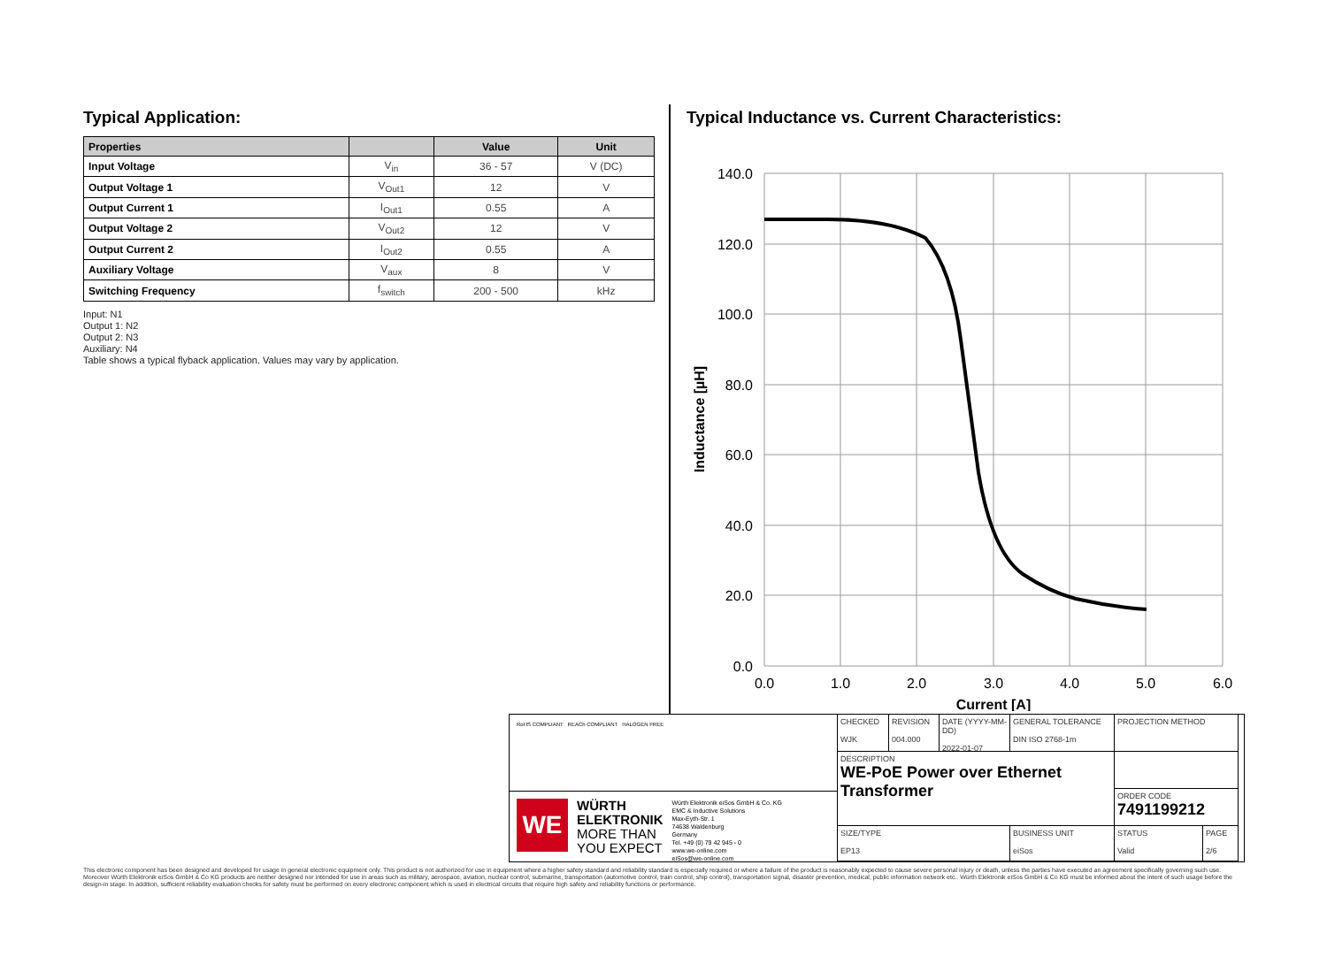Typical Application:
| Properties | | Value | Unit |
| --- | --- | --- | --- |
| Input Voltage | V<sub>in</sub> | 36 - 57 | V (DC) |
| Output Voltage 1 | V<sub>Out1</sub> | 12 | V |
| Output Current 1 | I<sub>Out1</sub> | 0.55 | A |
| Output Voltage 2 | V<sub>Out2</sub> | 12 | V |
| Output Current 2 | I<sub>Out2</sub> | 0.55 | A |
| Auxiliary Voltage | V<sub>aux</sub> | 8 | V |
| Switching Frequency | f<sub>switch</sub> | 200 - 500 | kHz |
Input: N1
Output 1: N2
Output 2: N3
Auxiliary: N4
Table shows a typical flyback application. Values may vary by application.
Typical Inductance vs. Current Characteristics:
140.0
120.0
100.0
80.0
60.0
40.0
20.0
0.0
0.0
1.0
2.0
3.0
4.0
5.0
6.0
Current [A]
Inductance [µH]
RoHS COMPLIANT REACh COMPLIANT HALOGEN FREE
WE
WÜRTH
ELEKTRONIK
MORE THAN
YOU EXPECT
Würth Elektronik eiSos GmbH & Co. KG
EMC & Inductive Solutions
Max-Eyth-Str. 1
74638 Waldenburg
Germany
Tel. +49 (0) 79 42 945 - 0
www.we-online.com
eiSos@we-online.com
CHECKED
WJK
REVISION
004.000
DATE (YYYY-MM-DD)
2022-01-07
GENERAL TOLERANCE
DIN ISO 2768-1m
PROJECTION METHOD
DESCRIPTION
WE-PoE Power over Ethernet Transformer
ORDER CODE
7491199212
SIZE/TYPE
EP13
BUSINESS UNIT
eiSos
STATUS
Valid
PAGE
2/6
This electronic component has been designed and developed for usage in general electronic equipment only. This product is not authorized for use in equipment where a higher safety standard and reliability standard is especially required or where a failure of the product is reasonably expected to cause severe personal injury or death, unless the parties have executed an agreement specifically governing such use. Moreover Würth Elektronik eiSos GmbH & Co KG products are neither designed nor intended for use in areas such as military, aerospace, aviation, nuclear control, submarine, transportation (automotive control, train control, ship control), transportation signal, disaster prevention, medical, public information network etc.. Würth Elektronik eiSos GmbH & Co KG must be informed about the intent of such usage before the design-in stage. In addition, sufficient reliability evaluation checks for safety must be performed on every electronic component which is used in electrical circuits that require high safety and reliability functions or performance.